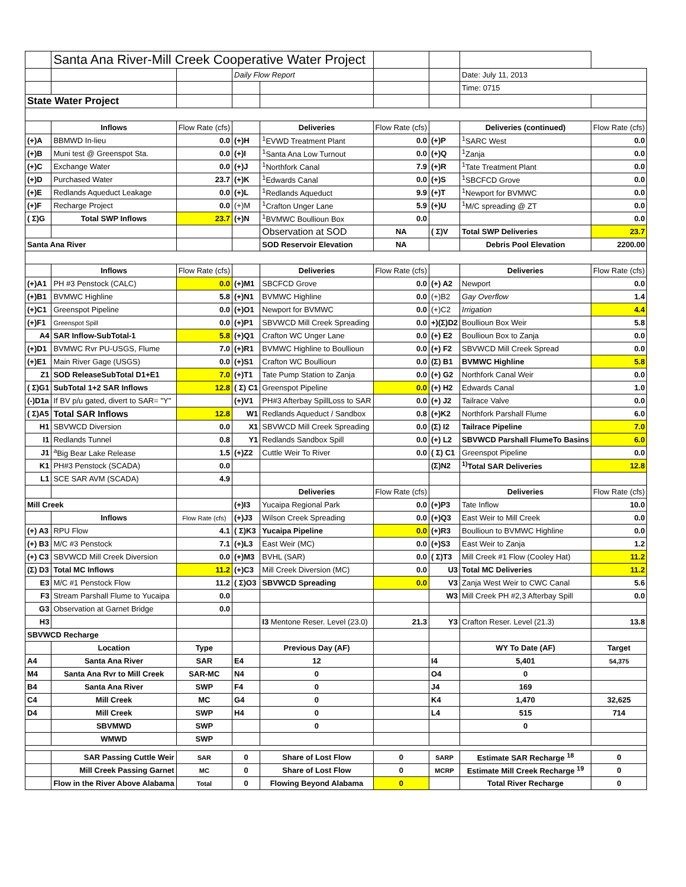| | Santa Ana River-Mill Creek Cooperative Water Project | | | | | | | |
| | | | Daily Flow Report | | | | Date: July 11, 2013 | |
| | | | | | | | Time: 0715 | |
| State Water Project | | | | | | | | |
| | Inflows | Flow Rate (cfs) | | Deliveries | Flow Rate (cfs) | | Deliveries (continued) | Flow Rate (cfs) |
| (+)A | BBMWD In-lieu | 0.0 | (+)H | <sup>1</sup> EVWD Treatment Plant | 0.0 | (+)P | <sup>1</sup> SARC West | 0.0 |
| (+)B | Muni test @ Greenspot Sta. | 0.0 | (+)I | <sup>1</sup> Santa Ana Low Turnout | 0.0 | (+)Q | <sup>1</sup> Zanja | 0.0 |
| (+)C | Exchange Water | 0.0 | (+)J | <sup>1</sup> Northfork Canal | 7.9 | (+)R | <sup>1</sup> Tate Treatment Plant | 0.0 |
| (+)D | Purchased Water | 23.7 | (+)K | <sup>1</sup> Edwards Canal | 0.0 | (+)S | <sup>1</sup> SBCFCD Grove | 0.0 |
| (+)E | Redlands Aqueduct Leakage | 0.0 | (+)L | <sup>1</sup> Redlands Aqueduct | 9.9 | (+)T | <sup>1</sup> Newport for BVMWC | 0.0 |
| (+)F | Recharge Project | 0.0 | (+)M | <sup>1</sup> Crafton Unger Lane | 5.9 | (+)U | <sup>1</sup> M/C spreading @ ZT | 0.0 |
| ( Σ)G | Total SWP Inflows | 23.7 | (+)N | <sup>1</sup> BVMWC Boullioun Box | 0.0 | | | 0.0 |
| | | | | Observation at SOD | NA | ( Σ)V | Total SWP Deliveries | 23.7 |
| Santa Ana River | | | | SOD Reservoir Elevation | NA | | Debris Pool Elevation | 2200.00 |
| | Inflows | Flow Rate (cfs) | | Deliveries | Flow Rate (cfs) | | Deliveries | Flow Rate (cfs) |
| (+)A1 | PH #3 Penstock (CALC) | 0.0 | (+)M1 | SBCFCD Grove | 0.0 | (+) A2 | Newport | 0.0 |
| (+)B1 | BVMWC Highline | 5.8 | (+)N1 | BVMWC Highline | 0.0 | (+)B2 | Gay Overflow | 1.4 |
| (+)C1 | Greenspot Pipeline | 0.0 | (+)O1 | Newport for BVMWC | 0.0 | (+)C2 | Irrigation | 4.4 |
| (+)F1 | Greenspot Spill | 0.0 | (+)P1 | SBVWCD Mill Creek Spreading | 0.0 | +)(Σ)D2 | Boullioun Box Weir | 5.8 |
| A4 | SAR Inflow-SubTotal-1 | 5.8 | (+)Q1 | Crafton WC Unger Lane | 0.0 | (+) E2 | Boullioun Box to Zanja | 0.0 |
| (+)D1 | BVMWC Rvr PU-USGS, Flume | 7.0 | (+)R1 | BVMWC Highline to Boullioun | 0.0 | (+) F2 | SBVWCD Mill Creek Spread | 0.0 |
| (+)E1 | Main River Gage (USGS) | 0.0 | (+)S1 | Crafton WC Boullioun | 0.0 | (Σ) B1 | BVMWC Highline | 5.8 |
| Z1 | SOD ReleaseSubTotal D1+E1 | 7.0 | (+)T1 | Tate Pump Station to Zanja | 0.0 | (+) G2 | Northfork Canal Weir | 0.0 |
| ( Σ)G1 | SubTotal 1+2 SAR Inflows | 12.8 | ( Σ) C1 | Greenspot Pipeline | 0.0 | (+) H2 | Edwards Canal | 1.0 |
| (-)D1a | If BV p/u gated, divert to SAR= "Y" | | (+)V1 | PH#3 Afterbay SpillLoss to SAR | 0.0 | (+) J2 | Tailrace Valve | 0.0 |
| ( Σ)A5 | Total SAR Inflows | 12.8 | W1 | Redlands Aqueduct / Sandbox | 0.8 | (+)K2 | Northfork Parshall Flume | 6.0 |
| H1 | SBVWCD Diversion | 0.0 | X1 | SBVWCD Mill Creek Spreading | 0.0 | (Σ) I2 | Tailrace Pipeline | 7.0 |
| I1 | Redlands Tunnel | 0.8 | Y1 | Redlands Sandbox Spill | 0.0 | (+) L2 | SBVWCD Parshall FlumeTo Basins | 6.0 |
| J1 | <sup>a</sup> Big Bear Lake Release | 1.5 | (+)Z2 | Cuttle Weir To River | 0.0 | ( Σ) C1 | Greenspot Pipeline | 0.0 |
| K1 | PH#3 Penstock (SCADA) | 0.0 | | | | (Σ)N2 | <sup>1)</sup> Total SAR Deliveries | 12.8 |
| L1 | SCE SAR AVM (SCADA) | 4.9 | | | | | | |
| | | | | Deliveries | Flow Rate (cfs) | | Deliveries | Flow Rate (cfs) |
| Mill Creek | | | (+)I3 | Yucaipa Regional Park | 0.0 | (+)P3 | Tate Inflow | 10.0 |
| | Inflows | Flow Rate (cfs) | (+)J3 | Wilson Creek Spreading | 0.0 | (+)Q3 | East Weir to Mill Creek | 0.0 |
| (+) A3 | RPU Flow | 4.1 | ( Σ)K3 | Yucaipa Pipeline | 0.0 | (+)R3 | Boullioun to BVMWC Highline | 0.0 |
| (+) B3 | M/C #3 Penstock | 7.1 | (+)L3 | East Weir (MC) | 0.0 | (+)S3 | East Weir to Zanja | 1.2 |
| (+) C3 | SBVWCD Mill Creek Diversion | 0.0 | (+)M3 | BVHL (SAR) | 0.0 | ( Σ)T3 | Mill Creek #1 Flow (Cooley Hat) | 11.2 |
| (Σ) D3 | Total MC Inflows | 11.2 | (+)C3 | Mill Creek Diversion (MC) | 0.0 | U3 | Total MC Deliveries | 11.2 |
| E3 | M/C #1 Penstock Flow | 11.2 | ( Σ)O3 | SBVWCD Spreading | 0.0 | V3 | Zanja West Weir to CWC Canal | 5.6 |
| F3 | Stream Parshall Flume to Yucaipa | 0.0 | | | | W3 | Mill Creek PH #2,3 Afterbay Spill | 0.0 |
| G3 | Observation at Garnet Bridge | 0.0 | | | | | | |
| H3 | | | | I3 Mentone Reser. Level (23.0) | 21.3 | Y3 | Crafton Reser. Level (21.3) | 13.8 |
| SBVWCD Recharge | | | | | | | | |
| | Location | Type | | Previous Day (AF) | | | WY To Date (AF) | Target |
| A4 | Santa Ana River | SAR | E4 | 12 | | I4 | 5,401 | 54,375 |
| M4 | Santa Ana Rvr to Mill Creek | SAR-MC | N4 | 0 | | O4 | 0 | |
| B4 | Santa Ana River | SWP | F4 | 0 | | J4 | 169 | |
| C4 | Mill Creek | MC | G4 | 0 | | K4 | 1,470 | 32,625 |
| D4 | Mill Creek | SWP | H4 | 0 | | L4 | 515 | 714 |
| | SBVMWD | SWP | | 0 | | | 0 | |
| | WMWD | SWP | | | | | | |
| | SAR Passing Cuttle Weir | SAR | 0 | Share of Lost Flow | 0 | SARP | Estimate SAR Recharge <sup>18</sup> | 0 |
| | Mill Creek Passing Garnet | MC | 0 | Share of Lost Flow | 0 | MCRP | Estimate Mill Creek Recharge <sup>19</sup> | 0 |
| | Flow in the River Above Alabama | Total | 0 | Flowing Beyond Alabama | 0 | | Total River Recharge | 0 |